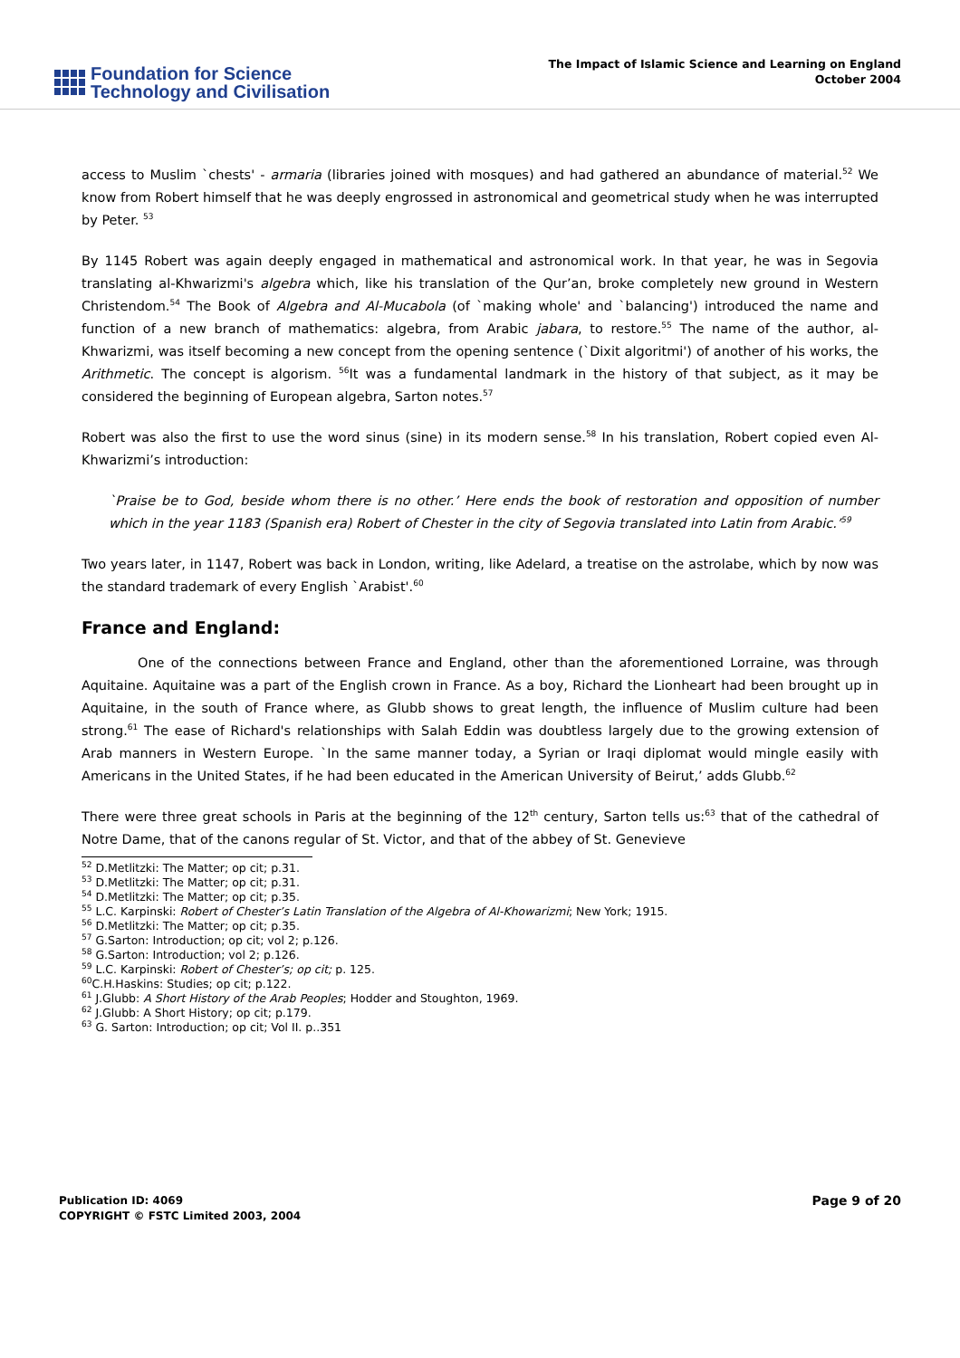Foundation for Science
Technology and Civilisation
The Impact of Islamic Science and Learning on England
October 2004
access to Muslim `chests' - armaria (libraries joined with mosques) and had gathered an abundance of material.<sup>52</sup> We know from Robert himself that he was deeply engrossed in astronomical and geometrical study when he was interrupted by Peter. <sup>53</sup>
By 1145 Robert was again deeply engaged in mathematical and astronomical work. In that year, he was in Segovia translating al-Khwarizmi's algebra which, like his translation of the Qur’an, broke completely new ground in Western Christendom.<sup>54</sup> The Book of Algebra and Al-Mucabola (of `making whole' and `balancing') introduced the name and function of a new branch of mathematics: algebra, from Arabic jabara, to restore.<sup>55</sup> The name of the author, al-Khwarizmi, was itself becoming a new concept from the opening sentence (`Dixit algoritmi') of another of his works, the Arithmetic. The concept is algorism. <sup>56</sup>It was a fundamental landmark in the history of that subject, as it may be considered the beginning of European algebra, Sarton notes.<sup>57</sup>
Robert was also the first to use the word sinus (sine) in its modern sense.<sup>58</sup> In his translation, Robert copied even Al-Khwarizmi’s introduction:
`Praise be to God, beside whom there is no other.’ Here ends the book of restoration and opposition of number which in the year 1183 (Spanish era) Robert of Chester in the city of Segovia translated into Latin from Arabic.’<sup>59</sup>
Two years later, in 1147, Robert was back in London, writing, like Adelard, a treatise on the astrolabe, which by now was the standard trademark of every English `Arabist'.<sup>60</sup>
France and England:
One of the connections between France and England, other than the aforementioned Lorraine, was through Aquitaine. Aquitaine was a part of the English crown in France. As a boy, Richard the Lionheart had been brought up in Aquitaine, in the south of France where, as Glubb shows to great length, the influence of Muslim culture had been strong.<sup>61</sup> The ease of Richard's relationships with Salah Eddin was doubtless largely due to the growing extension of Arab manners in Western Europe. `In the same manner today, a Syrian or Iraqi diplomat would mingle easily with Americans in the United States, if he had been educated in the American University of Beirut,’ adds Glubb.<sup>62</sup>
There were three great schools in Paris at the beginning of the 12<sup>th</sup> century, Sarton tells us:<sup>63</sup> that of the cathedral of Notre Dame, that of the canons regular of St. Victor, and that of the abbey of St. Genevieve
<sup>52</sup> D.Metlitzki: The Matter; op cit; p.31.
<sup>53</sup> D.Metlitzki: The Matter; op cit; p.31.
<sup>54</sup> D.Metlitzki: The Matter; op cit; p.35.
<sup>55</sup> L.C. Karpinski: Robert of Chester’s Latin Translation of the Algebra of Al-Khowarizmi; New York; 1915.
<sup>56</sup> D.Metlitzki: The Matter; op cit; p.35.
<sup>57</sup> G.Sarton: Introduction; op cit; vol 2; p.126.
<sup>58</sup> G.Sarton: Introduction; vol 2; p.126.
<sup>59</sup> L.C. Karpinski: Robert of Chester’s; op cit; p. 125.
<sup>60</sup>C.H.Haskins: Studies; op cit; p.122.
<sup>61</sup> J.Glubb: A Short History of the Arab Peoples; Hodder and Stoughton, 1969.
<sup>62</sup> J.Glubb: A Short History; op cit; p.179.
<sup>63</sup> G. Sarton: Introduction; op cit; Vol II. p..351
Publication ID: 4069
COPYRIGHT © FSTC Limited 2003, 2004
Page 9 of 20